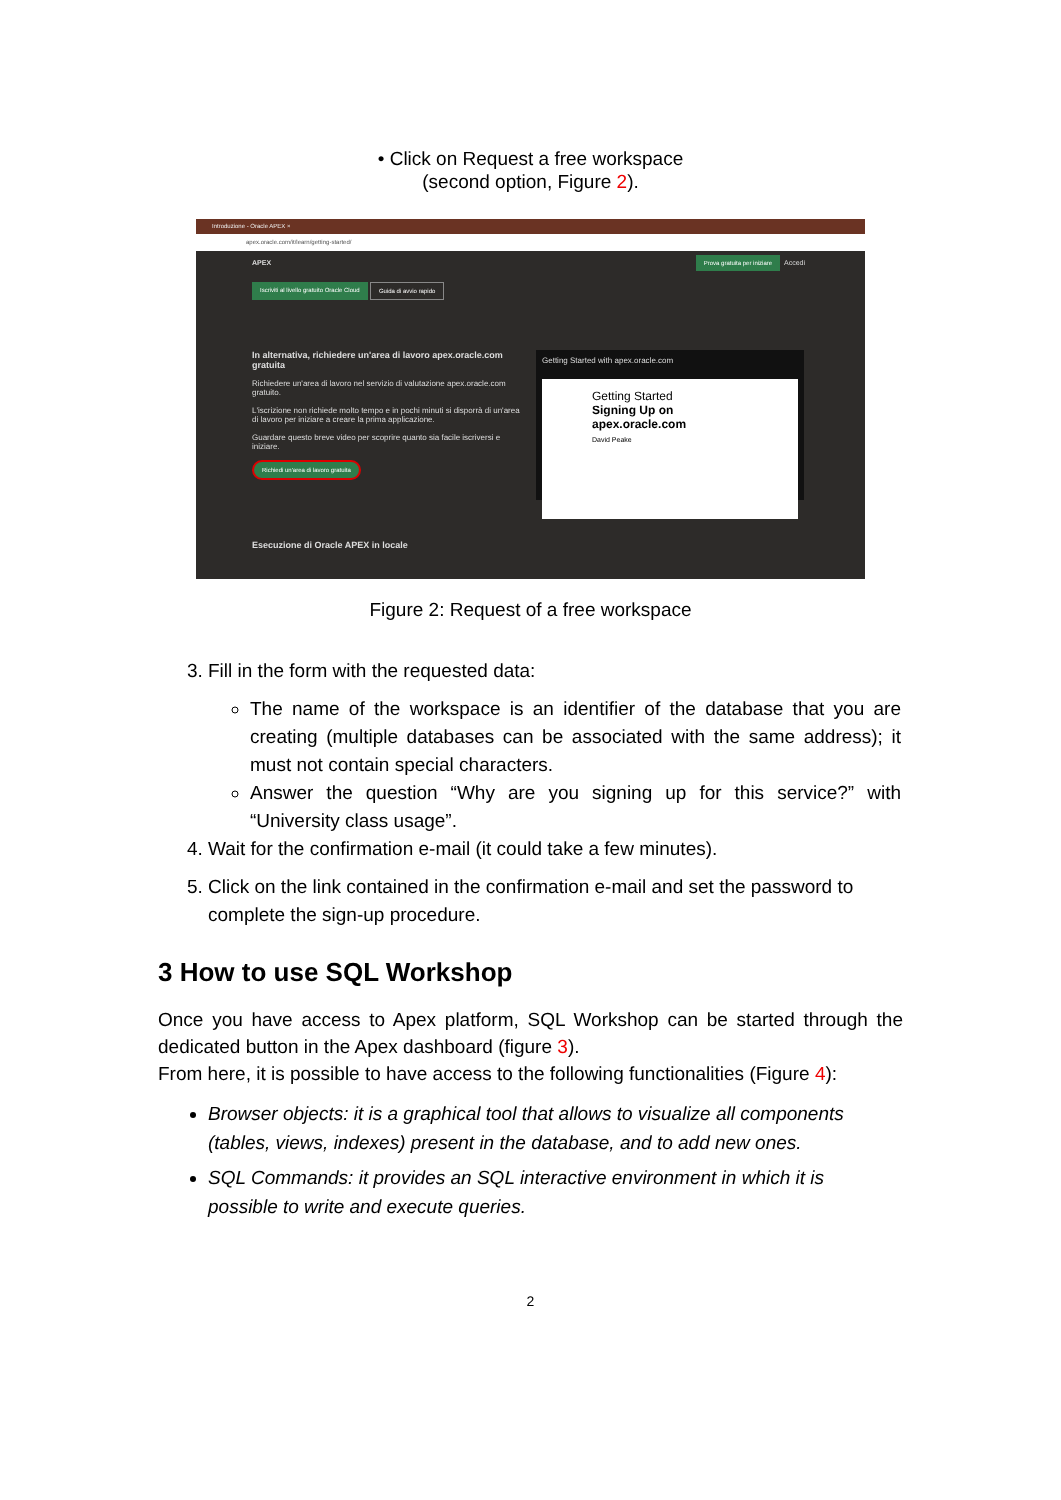• Click on Request a free workspace
(second option, Figure 2).
Introduzione - Oracle APEX ×
apex.oracle.com/it/learn/getting-started/
APEX Prova gratuita per iniziare Accedi
Iscriviti al livello gratuito Oracle Cloud Guida di avvio rapido
In alternativa, richiedere un'area di lavoro apex.oracle.com gratuita
Richiedere un'area di lavoro nel servizio di valutazione apex.oracle.com gratuito.
L'iscrizione non richiede molto tempo e in pochi minuti si disporrà di un'area di lavoro per iniziare a creare la prima applicazione.
Guardare questo breve video per scoprire quanto sia facile iscriversi e iniziare.
Richiedi un'area di lavoro gratuita
Getting Started with apex.oracle.com
Getting Started
Signing Up on apex.oracle.com
David Peake
Esecuzione di Oracle APEX in locale
Figure 2: Request of a free workspace
3. Fill in the form with the requested data:
The name of the workspace is an identifier of the database that you are creating (multiple databases can be associated with the same address); it must not contain special characters.
Answer the question “Why are you signing up for this service?” with “University class usage”.
4. Wait for the confirmation e-mail (it could take a few minutes).
5. Click on the link contained in the confirmation e-mail and set the password to complete the sign-up procedure.
3 How to use SQL Workshop
Once you have access to Apex platform, SQL Workshop can be started through the dedicated button in the Apex dashboard (figure 3).
From here, it is possible to have access to the following functionalities (Figure 4):
Browser objects: it is a graphical tool that allows to visualize all components (tables, views, indexes) present in the database, and to add new ones.
SQL Commands: it provides an SQL interactive environment in which it is possible to write and execute queries.
2